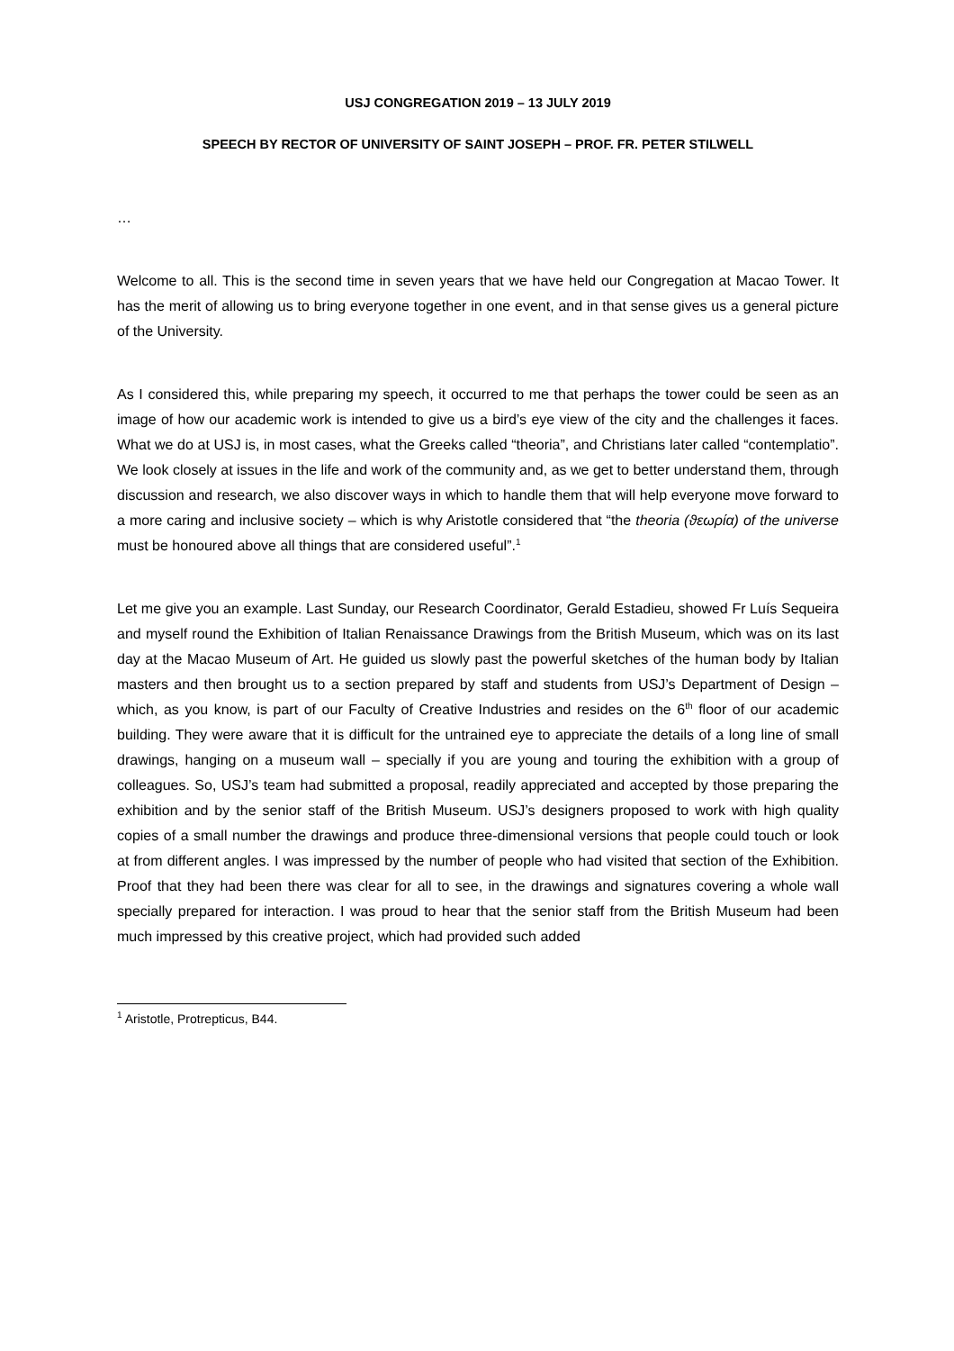USJ CONGREGATION 2019 – 13 JULY 2019
SPEECH BY RECTOR OF UNIVERSITY OF SAINT JOSEPH – PROF. FR. PETER STILWELL
…
Welcome to all. This is the second time in seven years that we have held our Congregation at Macao Tower. It has the merit of allowing us to bring everyone together in one event, and in that sense gives us a general picture of the University.
As I considered this, while preparing my speech, it occurred to me that perhaps the tower could be seen as an image of how our academic work is intended to give us a bird’s eye view of the city and the challenges it faces. What we do at USJ is, in most cases, what the Greeks called “theoria”, and Christians later called “contemplatio”. We look closely at issues in the life and work of the community and, as we get to better understand them, through discussion and research, we also discover ways in which to handle them that will help everyone move forward to a more caring and inclusive society – which is why Aristotle considered that “the theoria (ϑεωρία) of the universe must be honoured above all things that are considered useful”.<sup>1</sup>
Let me give you an example. Last Sunday, our Research Coordinator, Gerald Estadieu, showed Fr Luís Sequeira and myself round the Exhibition of Italian Renaissance Drawings from the British Museum, which was on its last day at the Macao Museum of Art. He guided us slowly past the powerful sketches of the human body by Italian masters and then brought us to a section prepared by staff and students from USJ’s Department of Design – which, as you know, is part of our Faculty of Creative Industries and resides on the 6<sup>th</sup> floor of our academic building. They were aware that it is difficult for the untrained eye to appreciate the details of a long line of small drawings, hanging on a museum wall – specially if you are young and touring the exhibition with a group of colleagues. So, USJ’s team had submitted a proposal, readily appreciated and accepted by those preparing the exhibition and by the senior staff of the British Museum. USJ’s designers proposed to work with high quality copies of a small number the drawings and produce three-dimensional versions that people could touch or look at from different angles. I was impressed by the number of people who had visited that section of the Exhibition. Proof that they had been there was clear for all to see, in the drawings and signatures covering a whole wall specially prepared for interaction. I was proud to hear that the senior staff from the British Museum had been much impressed by this creative project, which had provided such added
<sup>1</sup> Aristotle, Protrepticus, B44.